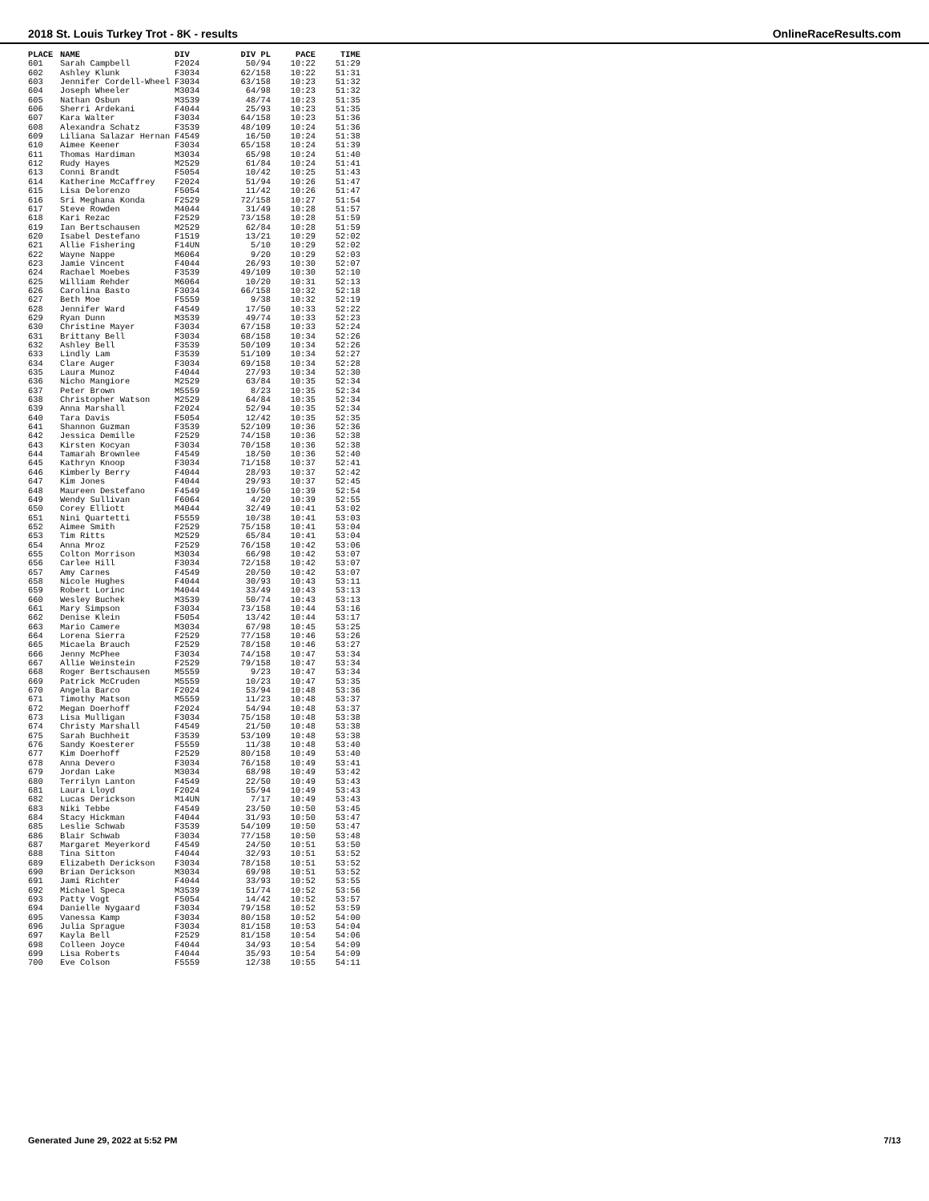2018 St. Louis Turkey Trot - 8K - results OnlineRaceResults.com
| PLACE | NAME | DIV | DIV PL | PACE | TIME |
| --- | --- | --- | --- | --- | --- |
| 601 | Sarah Campbell | F2024 | 50/94 | 10:22 | 51:29 |
| 602 | Ashley Klunk | F3034 | 62/158 | 10:22 | 51:31 |
| 603 | Jennifer Cordell-Wheel | F3034 | 63/158 | 10:23 | 51:32 |
| 604 | Joseph Wheeler | M3034 | 64/98 | 10:23 | 51:32 |
| 605 | Nathan Osbun | M3539 | 48/74 | 10:23 | 51:35 |
| 606 | Sherri Ardekani | F4044 | 25/93 | 10:23 | 51:35 |
| 607 | Kara Walter | F3034 | 64/158 | 10:23 | 51:36 |
| 608 | Alexandra Schatz | F3539 | 48/109 | 10:24 | 51:36 |
| 609 | Liliana Salazar Hernan | F4549 | 16/50 | 10:24 | 51:38 |
| 610 | Aimee Keener | F3034 | 65/158 | 10:24 | 51:39 |
| 611 | Thomas Hardiman | M3034 | 65/98 | 10:24 | 51:40 |
| 612 | Rudy Hayes | M2529 | 61/84 | 10:24 | 51:41 |
| 613 | Conni Brandt | F5054 | 10/42 | 10:25 | 51:43 |
| 614 | Katherine McCaffrey | F2024 | 51/94 | 10:26 | 51:47 |
| 615 | Lisa Delorenzo | F5054 | 11/42 | 10:26 | 51:47 |
| 616 | Sri Meghana Konda | F2529 | 72/158 | 10:27 | 51:54 |
| 617 | Steve Rowden | M4044 | 31/49 | 10:28 | 51:57 |
| 618 | Kari Rezac | F2529 | 73/158 | 10:28 | 51:59 |
| 619 | Ian Bertschausen | M2529 | 62/84 | 10:28 | 51:59 |
| 620 | Isabel Destefano | F1519 | 13/21 | 10:29 | 52:02 |
| 621 | Allie Fishering | F14UN | 5/10 | 10:29 | 52:02 |
| 622 | Wayne Nappe | M6064 | 9/20 | 10:29 | 52:03 |
| 623 | Jamie Vincent | F4044 | 26/93 | 10:30 | 52:07 |
| 624 | Rachael Moebes | F3539 | 49/109 | 10:30 | 52:10 |
| 625 | William Rehder | M6064 | 10/20 | 10:31 | 52:13 |
| 626 | Carolina Basto | F3034 | 66/158 | 10:32 | 52:18 |
| 627 | Beth Moe | F5559 | 9/38 | 10:32 | 52:19 |
| 628 | Jennifer Ward | F4549 | 17/50 | 10:33 | 52:22 |
| 629 | Ryan Dunn | M3539 | 49/74 | 10:33 | 52:23 |
| 630 | Christine Mayer | F3034 | 67/158 | 10:33 | 52:24 |
| 631 | Brittany Bell | F3034 | 68/158 | 10:34 | 52:26 |
| 632 | Ashley Bell | F3539 | 50/109 | 10:34 | 52:26 |
| 633 | Lindly Lam | F3539 | 51/109 | 10:34 | 52:27 |
| 634 | Clare Auger | F3034 | 69/158 | 10:34 | 52:28 |
| 635 | Laura Munoz | F4044 | 27/93 | 10:34 | 52:30 |
| 636 | Nicho Mangiore | M2529 | 63/84 | 10:35 | 52:34 |
| 637 | Peter Brown | M5559 | 8/23 | 10:35 | 52:34 |
| 638 | Christopher Watson | M2529 | 64/84 | 10:35 | 52:34 |
| 639 | Anna Marshall | F2024 | 52/94 | 10:35 | 52:34 |
| 640 | Tara Davis | F5054 | 12/42 | 10:35 | 52:35 |
| 641 | Shannon Guzman | F3539 | 52/109 | 10:36 | 52:36 |
| 642 | Jessica Demille | F2529 | 74/158 | 10:36 | 52:38 |
| 643 | Kirsten Kocyan | F3034 | 70/158 | 10:36 | 52:38 |
| 644 | Tamarah Brownlee | F4549 | 18/50 | 10:36 | 52:40 |
| 645 | Kathryn Knoop | F3034 | 71/158 | 10:37 | 52:41 |
| 646 | Kimberly Berry | F4044 | 28/93 | 10:37 | 52:42 |
| 647 | Kim Jones | F4044 | 29/93 | 10:37 | 52:45 |
| 648 | Maureen Destefano | F4549 | 19/50 | 10:39 | 52:54 |
| 649 | Wendy Sullivan | F6064 | 4/20 | 10:39 | 52:55 |
| 650 | Corey Elliott | M4044 | 32/49 | 10:41 | 53:02 |
| 651 | Nini Quartetti | F5559 | 10/38 | 10:41 | 53:03 |
| 652 | Aimee Smith | F2529 | 75/158 | 10:41 | 53:04 |
| 653 | Tim Ritts | M2529 | 65/84 | 10:41 | 53:04 |
| 654 | Anna Mroz | F2529 | 76/158 | 10:42 | 53:06 |
| 655 | Colton Morrison | M3034 | 66/98 | 10:42 | 53:07 |
| 656 | Carlee Hill | F3034 | 72/158 | 10:42 | 53:07 |
| 657 | Amy Carnes | F4549 | 20/50 | 10:42 | 53:07 |
| 658 | Nicole Hughes | F4044 | 30/93 | 10:43 | 53:11 |
| 659 | Robert Lorinc | M4044 | 33/49 | 10:43 | 53:13 |
| 660 | Wesley Buchek | M3539 | 50/74 | 10:43 | 53:13 |
| 661 | Mary Simpson | F3034 | 73/158 | 10:44 | 53:16 |
| 662 | Denise Klein | F5054 | 13/42 | 10:44 | 53:17 |
| 663 | Mario Camere | M3034 | 67/98 | 10:45 | 53:25 |
| 664 | Lorena Sierra | F2529 | 77/158 | 10:46 | 53:26 |
| 665 | Micaela Brauch | F2529 | 78/158 | 10:46 | 53:27 |
| 666 | Jenny McPhee | F3034 | 74/158 | 10:47 | 53:34 |
| 667 | Allie Weinstein | F2529 | 79/158 | 10:47 | 53:34 |
| 668 | Roger Bertschausen | M5559 | 9/23 | 10:47 | 53:34 |
| 669 | Patrick McCruden | M5559 | 10/23 | 10:47 | 53:35 |
| 670 | Angela Barco | F2024 | 53/94 | 10:48 | 53:36 |
| 671 | Timothy Matson | M5559 | 11/23 | 10:48 | 53:37 |
| 672 | Megan Doerhoff | F2024 | 54/94 | 10:48 | 53:37 |
| 673 | Lisa Mulligan | F3034 | 75/158 | 10:48 | 53:38 |
| 674 | Christy Marshall | F4549 | 21/50 | 10:48 | 53:38 |
| 675 | Sarah Buchheit | F3539 | 53/109 | 10:48 | 53:38 |
| 676 | Sandy Koesterer | F5559 | 11/38 | 10:48 | 53:40 |
| 677 | Kim Doerhoff | F2529 | 80/158 | 10:49 | 53:40 |
| 678 | Anna Devero | F3034 | 76/158 | 10:49 | 53:41 |
| 679 | Jordan Lake | M3034 | 68/98 | 10:49 | 53:42 |
| 680 | Terrilyn Lanton | F4549 | 22/50 | 10:49 | 53:43 |
| 681 | Laura Lloyd | F2024 | 55/94 | 10:49 | 53:43 |
| 682 | Lucas Derickson | M14UN | 7/17 | 10:49 | 53:43 |
| 683 | Niki Tebbe | F4549 | 23/50 | 10:50 | 53:45 |
| 684 | Stacy Hickman | F4044 | 31/93 | 10:50 | 53:47 |
| 685 | Leslie Schwab | F3539 | 54/109 | 10:50 | 53:47 |
| 686 | Blair Schwab | F3034 | 77/158 | 10:50 | 53:48 |
| 687 | Margaret Meyerkord | F4549 | 24/50 | 10:51 | 53:50 |
| 688 | Tina Sitton | F4044 | 32/93 | 10:51 | 53:52 |
| 689 | Elizabeth Derickson | F3034 | 78/158 | 10:51 | 53:52 |
| 690 | Brian Derickson | M3034 | 69/98 | 10:51 | 53:52 |
| 691 | Jami Richter | F4044 | 33/93 | 10:52 | 53:55 |
| 692 | Michael Speca | M3539 | 51/74 | 10:52 | 53:56 |
| 693 | Patty Vogt | F5054 | 14/42 | 10:52 | 53:57 |
| 694 | Danielle Nygaard | F3034 | 79/158 | 10:52 | 53:59 |
| 695 | Vanessa Kamp | F3034 | 80/158 | 10:52 | 54:00 |
| 696 | Julia Sprague | F3034 | 81/158 | 10:53 | 54:04 |
| 697 | Kayla Bell | F2529 | 81/158 | 10:54 | 54:06 |
| 698 | Colleen Joyce | F4044 | 34/93 | 10:54 | 54:09 |
| 699 | Lisa Roberts | F4044 | 35/93 | 10:54 | 54:09 |
| 700 | Eve Colson | F5559 | 12/38 | 10:55 | 54:11 |
Generated June 29, 2022 at 5:52 PM 7/13